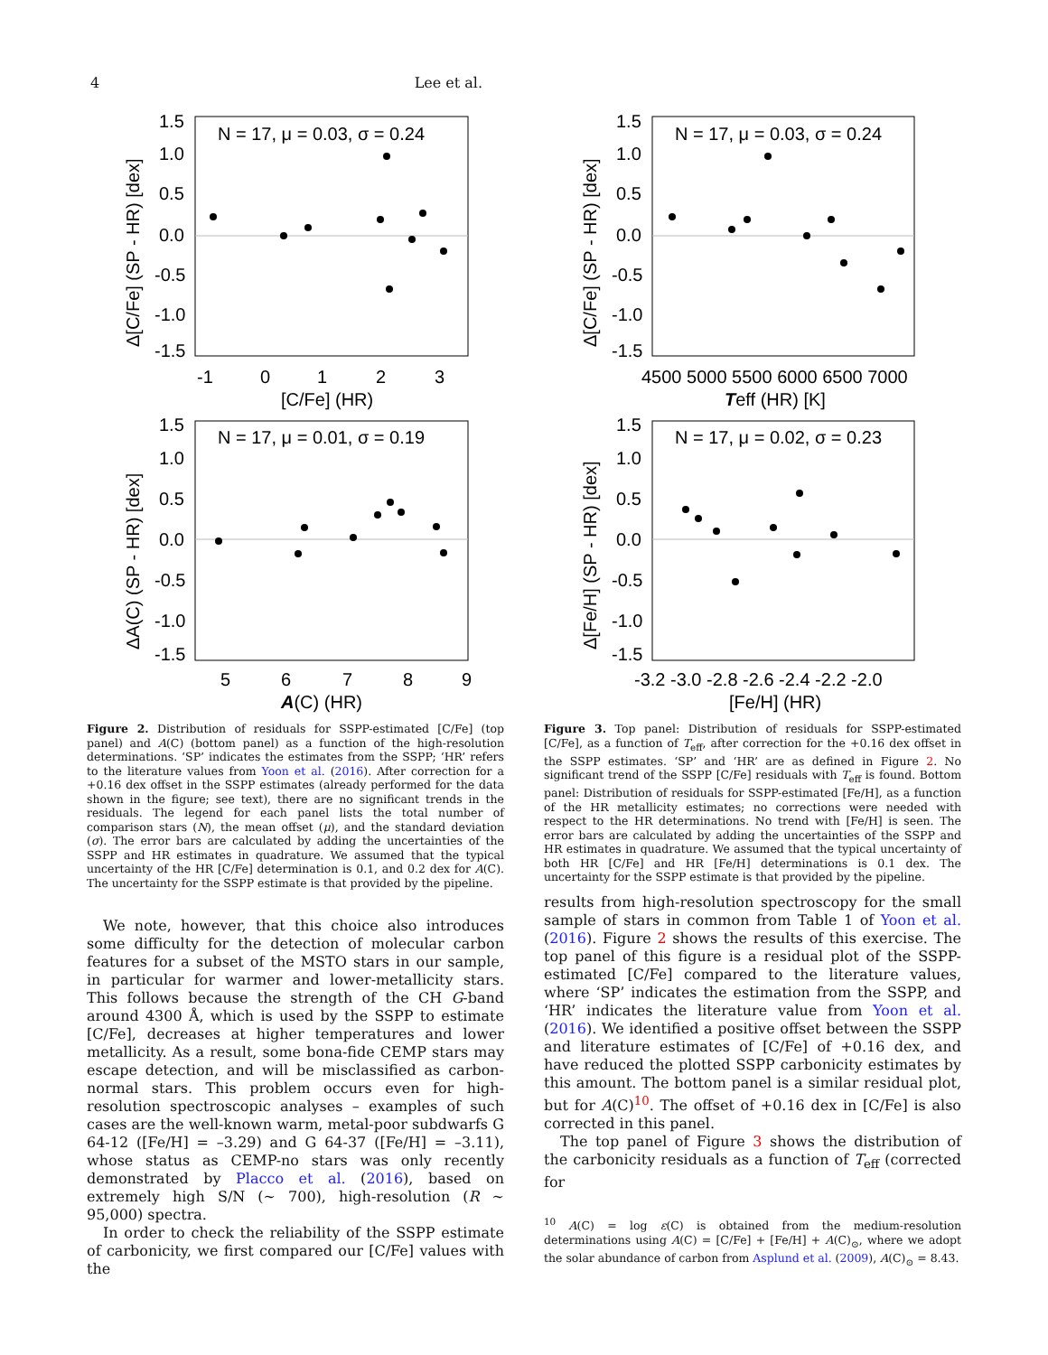4 Lee et al.
N = 17, μ = 0.03, σ = 0.24
1.5
1.0
0.5
0.0
-0.5
-1.0
-1.5
-1
0
1
2
3
[C/Fe] (HR)
Δ[C/Fe] (SP - HR) [dex]
N = 17, μ = 0.01, σ = 0.19
1.5
1.0
0.5
0.0
-0.5
-1.0
-1.5
5
6
7
8
9
A(C) (HR)
ΔA(C) (SP - HR) [dex]
Figure 2. Distribution of residuals for SSPP-estimated [C/Fe] (top panel) and A(C) (bottom panel) as a function of the high-resolution determinations. ‘SP’ indicates the estimates from the SSPP; ‘HR’ refers to the literature values from Yoon et al. (2016). After correction for a +0.16 dex offset in the SSPP estimates (already performed for the data shown in the figure; see text), there are no significant trends in the residuals. The legend for each panel lists the total number of comparison stars (N), the mean offset (μ), and the standard deviation (σ). The error bars are calculated by adding the uncertainties of the SSPP and HR estimates in quadrature. We assumed that the typical uncertainty of the HR [C/Fe] determination is 0.1, and 0.2 dex for A(C). The uncertainty for the SSPP estimate is that provided by the pipeline.
We note, however, that this choice also introduces some difficulty for the detection of molecular carbon features for a subset of the MSTO stars in our sample, in particular for warmer and lower-metallicity stars. This follows because the strength of the CH G-band around 4300 Å, which is used by the SSPP to estimate [C/Fe], decreases at higher temperatures and lower metallicity. As a result, some bona-fide CEMP stars may escape detection, and will be misclassified as carbon-normal stars. This problem occurs even for high-resolution spectroscopic analyses – examples of such cases are the well-known warm, metal-poor subdwarfs G 64-12 ([Fe/H] = –3.29) and G 64-37 ([Fe/H] = –3.11), whose status as CEMP-no stars was only recently demonstrated by Placco et al. (2016), based on extremely high S/N (∼ 700), high-resolution (R ∼ 95,000) spectra.
In order to check the reliability of the SSPP estimate of carbonicity, we first compared our [C/Fe] values with the
N = 17, μ = 0.03, σ = 0.24
1.5
1.0
0.5
0.0
-0.5
-1.0
-1.5
4500 5000 5500 6000 6500 7000
Teff (HR) [K]
Δ[C/Fe] (SP - HR) [dex]
N = 17, μ = 0.02, σ = 0.23
1.5
1.0
0.5
0.0
-0.5
-1.0
-1.5
-3.2 -3.0 -2.8 -2.6 -2.4 -2.2 -2.0
[Fe/H] (HR)
Δ[Fe/H] (SP - HR) [dex]
Figure 3. Top panel: Distribution of residuals for SSPP-estimated [C/Fe], as a function of T<sub>eff</sub>, after correction for the +0.16 dex offset in the SSPP estimates. ‘SP’ and ‘HR’ are as defined in Figure 2. No significant trend of the SSPP [C/Fe] residuals with T<sub>eff</sub> is found. Bottom panel: Distribution of residuals for SSPP-estimated [Fe/H], as a function of the HR metallicity estimates; no corrections were needed with respect to the HR determinations. No trend with [Fe/H] is seen. The error bars are calculated by adding the uncertainties of the SSPP and HR estimates in quadrature. We assumed that the typical uncertainty of both HR [C/Fe] and HR [Fe/H] determinations is 0.1 dex. The uncertainty for the SSPP estimate is that provided by the pipeline.
results from high-resolution spectroscopy for the small sample of stars in common from Table 1 of Yoon et al. (2016). Figure 2 shows the results of this exercise. The top panel of this figure is a residual plot of the SSPP-estimated [C/Fe] compared to the literature values, where ‘SP’ indicates the estimation from the SSPP, and ‘HR’ indicates the literature value from Yoon et al. (2016). We identified a positive offset between the SSPP and literature estimates of [C/Fe] of +0.16 dex, and have reduced the plotted SSPP carbonicity estimates by this amount. The bottom panel is a similar residual plot, but for A(C)<sup>10</sup>. The offset of +0.16 dex in [C/Fe] is also corrected in this panel.
The top panel of Figure 3 shows the distribution of the carbonicity residuals as a function of T<sub>eff</sub> (corrected for
<sup>10</sup> A(C) = log ε(C) is obtained from the medium-resolution determinations using A(C) = [C/Fe] + [Fe/H] + A(C)<sub>⊙</sub>, where we adopt the solar abundance of carbon from Asplund et al. (2009), A(C)<sub>⊙</sub> = 8.43.